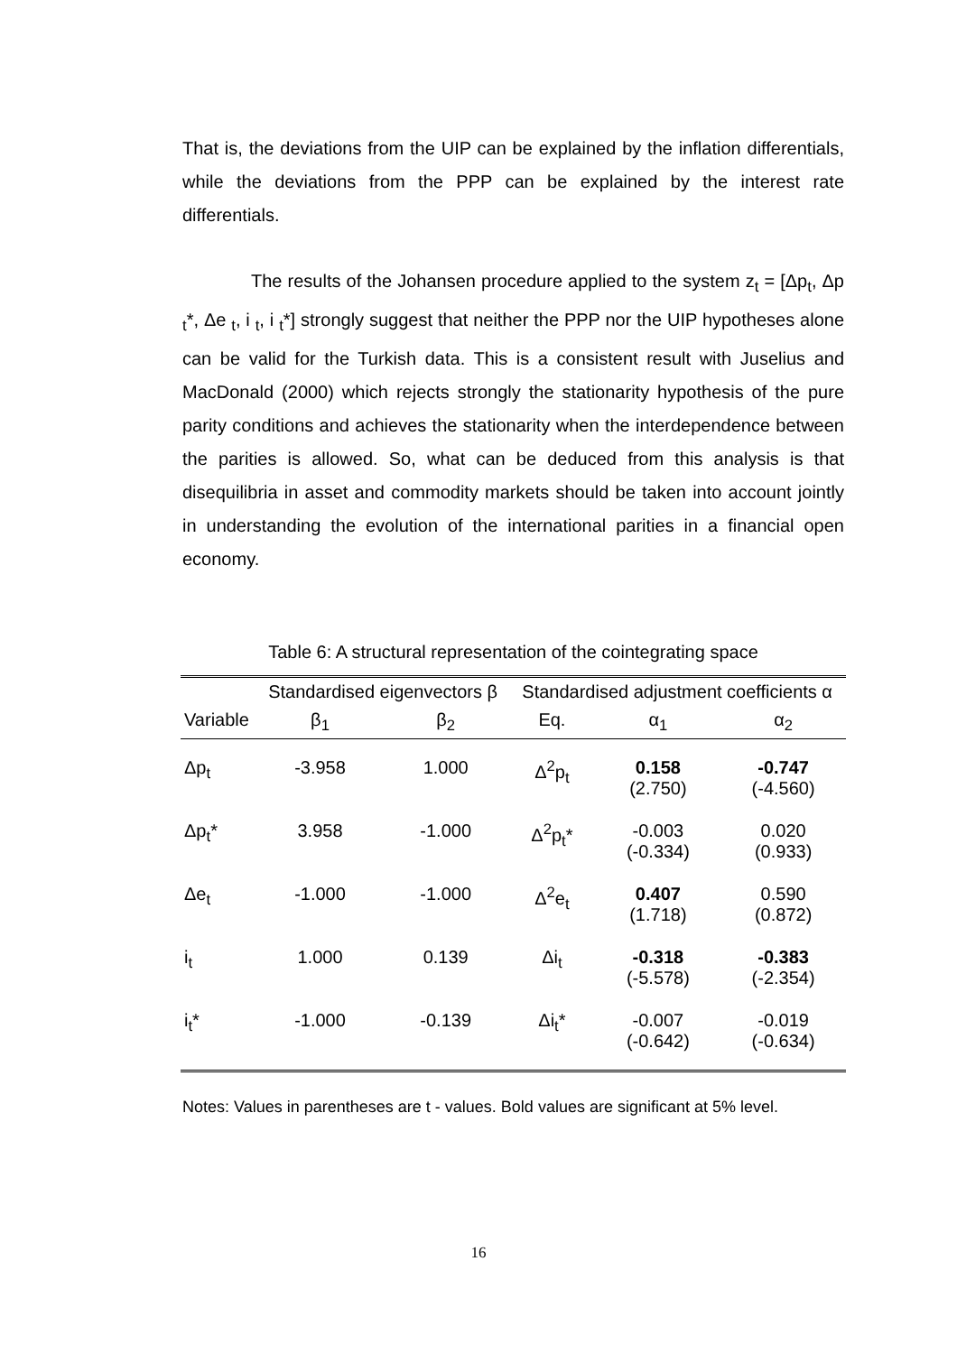That is, the deviations from the UIP can be explained by the inflation differentials, while the deviations from the PPP can be explained by the interest rate differentials.
The results of the Johansen procedure applied to the system z<sub>t</sub> = [Δp<sub>t</sub>, Δp <sub>t</sub>*, Δe <sub>t</sub>, i <sub>t</sub>, i <sub>t</sub>*] strongly suggest that neither the PPP nor the UIP hypotheses alone can be valid for the Turkish data. This is a consistent result with Juselius and MacDonald (2000) which rejects strongly the stationarity hypothesis of the pure parity conditions and achieves the stationarity when the interdependence between the parities is allowed. So, what can be deduced from this analysis is that disequilibria in asset and commodity markets should be taken into account jointly in understanding the evolution of the international parities in a financial open economy.
Table 6: A structural representation of the cointegrating space
| | Standardised eigenvectors β | | Standardised adjustment coefficients α | | |
| --- | --- | --- | --- | --- | --- |
| Variable | β<sub>1</sub> | β<sub>2</sub> | Eq. | α<sub>1</sub> | α<sub>2</sub> |
| Δp<sub>t</sub> | -3.958 | 1.000 | Δ<sup>2</sup>p<sub>t</sub> | 0.158 (2.750) | -0.747 (-4.560) |
| Δp<sub>t</sub>* | 3.958 | -1.000 | Δ<sup>2</sup>p<sub>t</sub>* | -0.003 (-0.334) | 0.020 (0.933) |
| Δe<sub>t</sub> | -1.000 | -1.000 | Δ<sup>2</sup>e<sub>t</sub> | 0.407 (1.718) | 0.590 (0.872) |
| i<sub>t</sub> | 1.000 | 0.139 | Δi<sub>t</sub> | -0.318 (-5.578) | -0.383 (-2.354) |
| i<sub>t</sub>* | -1.000 | -0.139 | Δi<sub>t</sub>* | -0.007 (-0.642) | -0.019 (-0.634) |
Notes: Values in parentheses are t - values. Bold values are significant at 5% level.
16